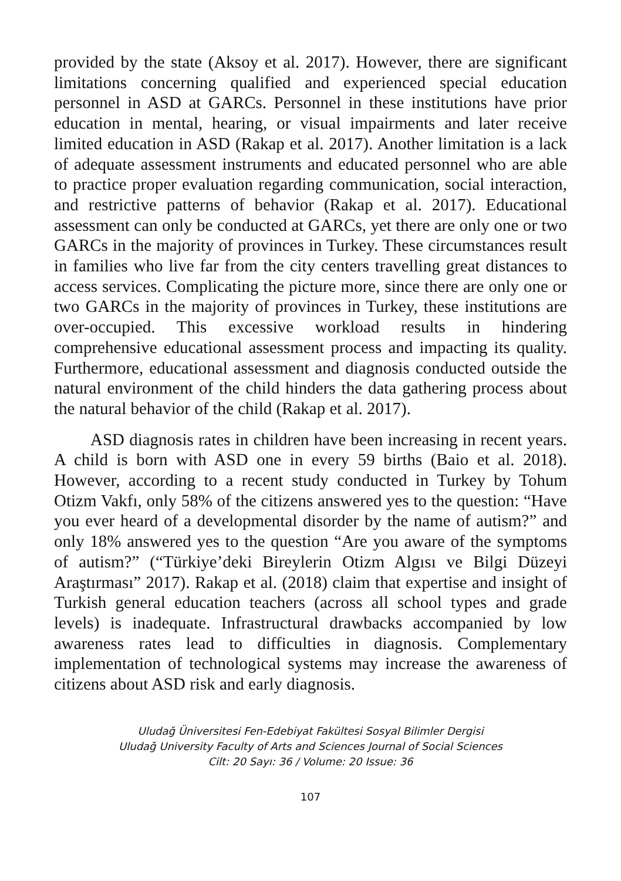provided by the state (Aksoy et al. 2017). However, there are significant limitations concerning qualified and experienced special education personnel in ASD at GARCs. Personnel in these institutions have prior education in mental, hearing, or visual impairments and later receive limited education in ASD (Rakap et al. 2017). Another limitation is a lack of adequate assessment instruments and educated personnel who are able to practice proper evaluation regarding communication, social interaction, and restrictive patterns of behavior (Rakap et al. 2017). Educational assessment can only be conducted at GARCs, yet there are only one or two GARCs in the majority of provinces in Turkey. These circumstances result in families who live far from the city centers travelling great distances to access services. Complicating the picture more, since there are only one or two GARCs in the majority of provinces in Turkey, these institutions are over-occupied. This excessive workload results in hindering comprehensive educational assessment process and impacting its quality. Furthermore, educational assessment and diagnosis conducted outside the natural environment of the child hinders the data gathering process about the natural behavior of the child (Rakap et al. 2017).
ASD diagnosis rates in children have been increasing in recent years. A child is born with ASD one in every 59 births (Baio et al. 2018). However, according to a recent study conducted in Turkey by Tohum Otizm Vakfı, only 58% of the citizens answered yes to the question: “Have you ever heard of a developmental disorder by the name of autism?” and only 18% answered yes to the question “Are you aware of the symptoms of autism?” (“Türkiye’deki Bireylerin Otizm Algısı ve Bilgi Düzeyi Araştırması” 2017). Rakap et al. (2018) claim that expertise and insight of Turkish general education teachers (across all school types and grade levels) is inadequate. Infrastructural drawbacks accompanied by low awareness rates lead to difficulties in diagnosis. Complementary implementation of technological systems may increase the awareness of citizens about ASD risk and early diagnosis.
Uludağ Üniversitesi Fen-Edebiyat Fakültesi Sosyal Bilimler Dergisi
Uludağ University Faculty of Arts and Sciences Journal of Social Sciences
Cilt: 20 Sayı: 36 / Volume: 20 Issue: 36
107